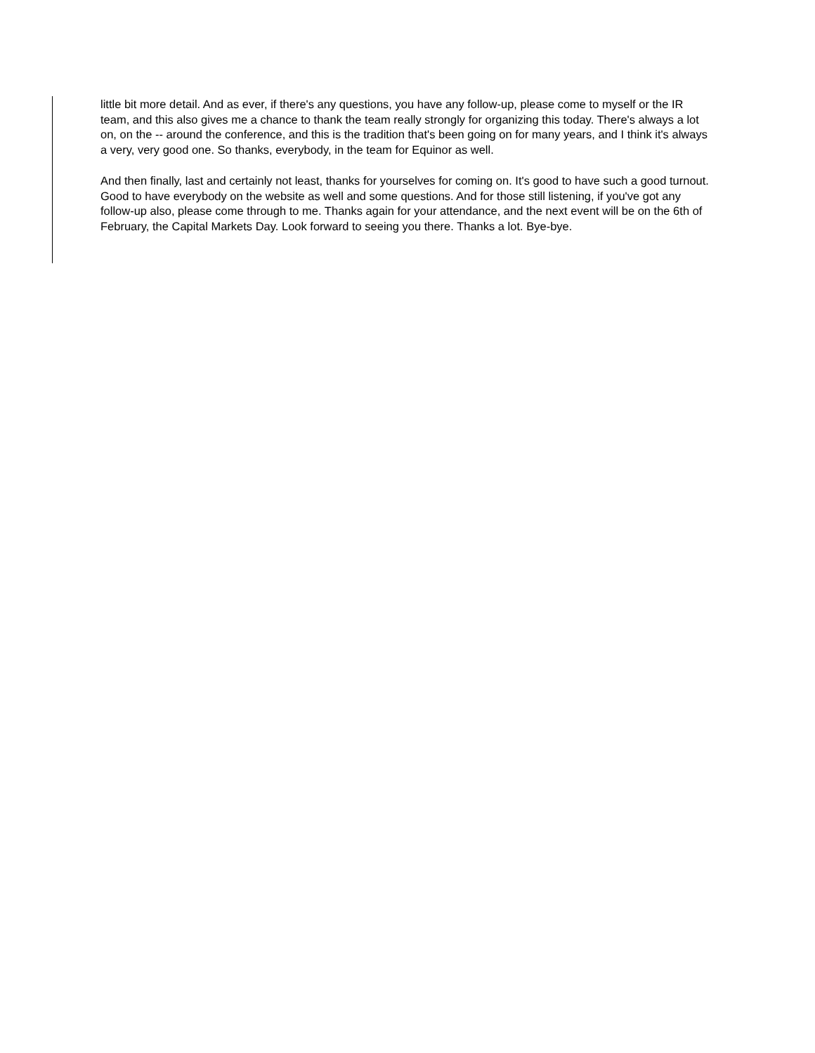little bit more detail. And as ever, if there's any questions, you have any follow-up, please come to myself or the IR team, and this also gives me a chance to thank the team really strongly for organizing this today. There's always a lot on, on the -- around the conference, and this is the tradition that's been going on for many years, and I think it's always a very, very good one. So thanks, everybody, in the team for Equinor as well.
And then finally, last and certainly not least, thanks for yourselves for coming on. It's good to have such a good turnout. Good to have everybody on the website as well and some questions. And for those still listening, if you've got any follow-up also, please come through to me. Thanks again for your attendance, and the next event will be on the 6th of February, the Capital Markets Day. Look forward to seeing you there. Thanks a lot. Bye-bye.